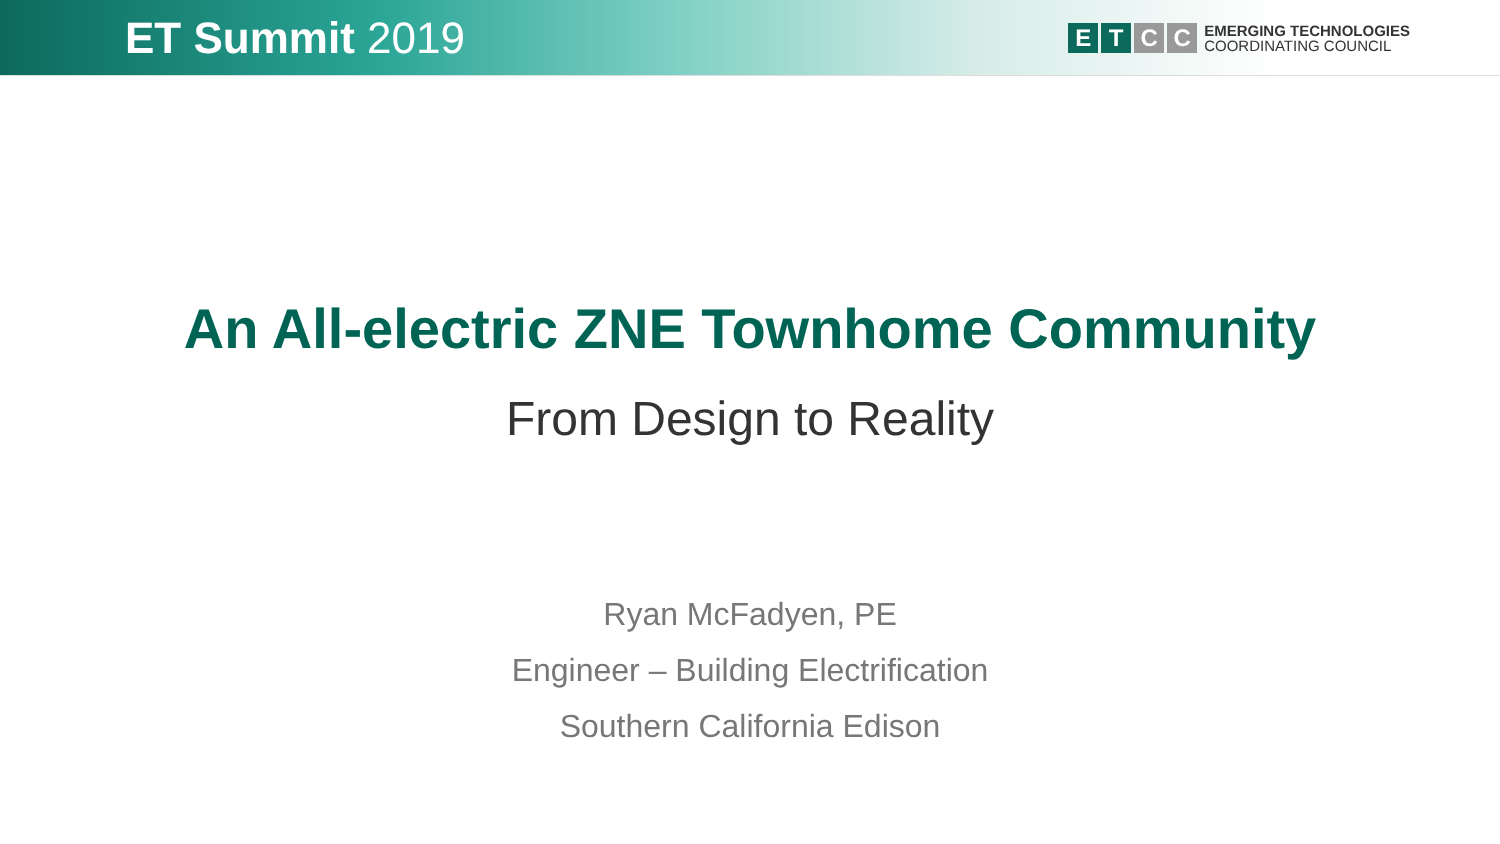ET Summit 2019
E T C C
EMERGING TECHNOLOGIES
COORDINATING COUNCIL
An All-electric ZNE Townhome Community
From Design to Reality
Ryan McFadyen, PE
Engineer – Building Electrification
Southern California Edison